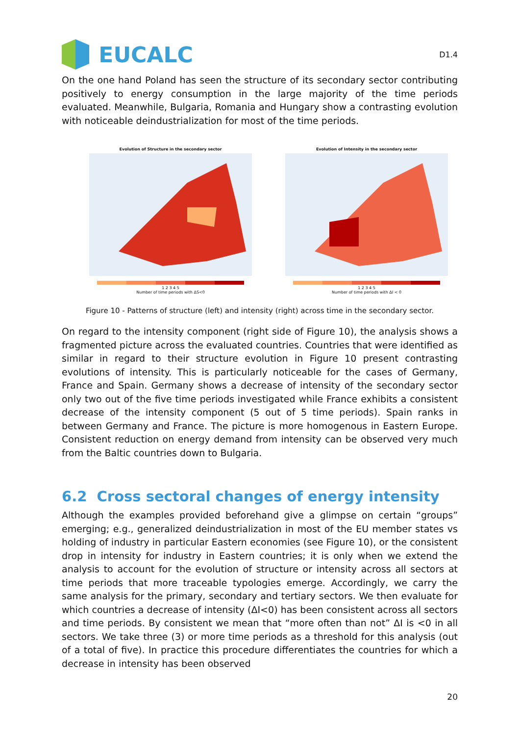EUCALC
D1.4
On the one hand Poland has seen the structure of its secondary sector contributing positively to energy consumption in the large majority of the time periods evaluated. Meanwhile, Bulgaria, Romania and Hungary show a contrasting evolution with noticeable deindustrialization for most of the time periods.
Evolution of Structure in the secondary sector
1 2 3 4 5
Number of time periods with ΔS<0
Evolution of Intensity in the secondary sector
1 2 3 4 5
Number of time periods with ΔI < 0
Figure 10 - Patterns of structure (left) and intensity (right) across time in the secondary sector.
On regard to the intensity component (right side of Figure 10), the analysis shows a fragmented picture across the evaluated countries. Countries that were identified as similar in regard to their structure evolution in Figure 10 present contrasting evolutions of intensity. This is particularly noticeable for the cases of Germany, France and Spain. Germany shows a decrease of intensity of the secondary sector only two out of the five time periods investigated while France exhibits a consistent decrease of the intensity component (5 out of 5 time periods). Spain ranks in between Germany and France. The picture is more homogenous in Eastern Europe. Consistent reduction on energy demand from intensity can be observed very much from the Baltic countries down to Bulgaria.
6.2 Cross sectoral changes of energy intensity
Although the examples provided beforehand give a glimpse on certain “groups” emerging; e.g., generalized deindustrialization in most of the EU member states vs holding of industry in particular Eastern economies (see Figure 10), or the consistent drop in intensity for industry in Eastern countries; it is only when we extend the analysis to account for the evolution of structure or intensity across all sectors at time periods that more traceable typologies emerge. Accordingly, we carry the same analysis for the primary, secondary and tertiary sectors. We then evaluate for which countries a decrease of intensity (ΔI<0) has been consistent across all sectors and time periods. By consistent we mean that “more often than not” ΔI is <0 in all sectors. We take three (3) or more time periods as a threshold for this analysis (out of a total of five). In practice this procedure differentiates the countries for which a decrease in intensity has been observed
20